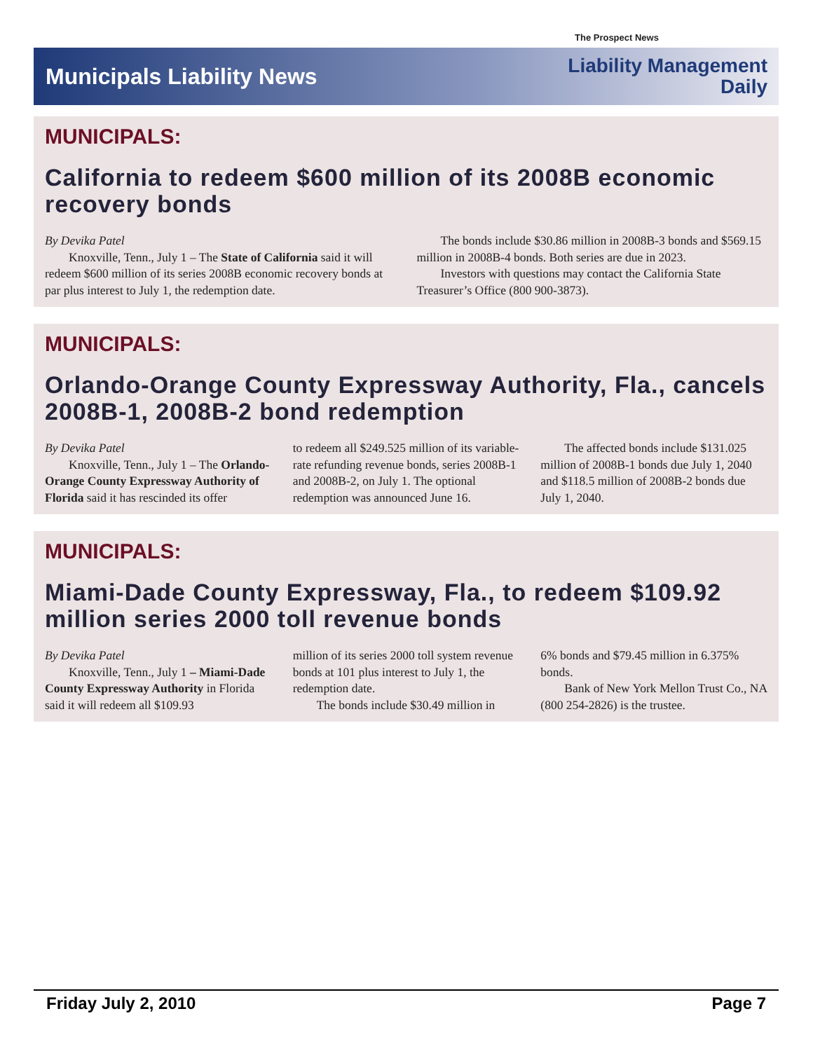The Prospect News
Municipals Liability News
Liability Management
Daily
MUNICIPALS:
California to redeem $600 million of its 2008B economic recovery bonds
By Devika Patel
Knoxville, Tenn., July 1 – The State of California said it will redeem $600 million of its series 2008B economic recovery bonds at par plus interest to July 1, the redemption date.
The bonds include $30.86 million in 2008B-3 bonds and $569.15 million in 2008B-4 bonds. Both series are due in 2023.
Investors with questions may contact the California State Treasurer’s Office (800 900-3873).
MUNICIPALS:
Orlando-Orange County Expressway Authority, Fla., cancels 2008B-1, 2008B-2 bond redemption
By Devika Patel
Knoxville, Tenn., July 1 – The Orlando-Orange County Expressway Authority of Florida said it has rescinded its offer
to redeem all $249.525 million of its variable-rate refunding revenue bonds, series 2008B-1 and 2008B-2, on July 1. The optional redemption was announced June 16.
The affected bonds include $131.025 million of 2008B-1 bonds due July 1, 2040 and $118.5 million of 2008B-2 bonds due July 1, 2040.
MUNICIPALS:
Miami-Dade County Expressway, Fla., to redeem $109.92 million series 2000 toll revenue bonds
By Devika Patel
Knoxville, Tenn., July 1 – Miami-Dade County Expressway Authority in Florida said it will redeem all $109.93
million of its series 2000 toll system revenue bonds at 101 plus interest to July 1, the redemption date.
The bonds include $30.49 million in
6% bonds and $79.45 million in 6.375% bonds.
Bank of New York Mellon Trust Co., NA (800 254-2826) is the trustee.
Friday July 2, 2010 Page 7